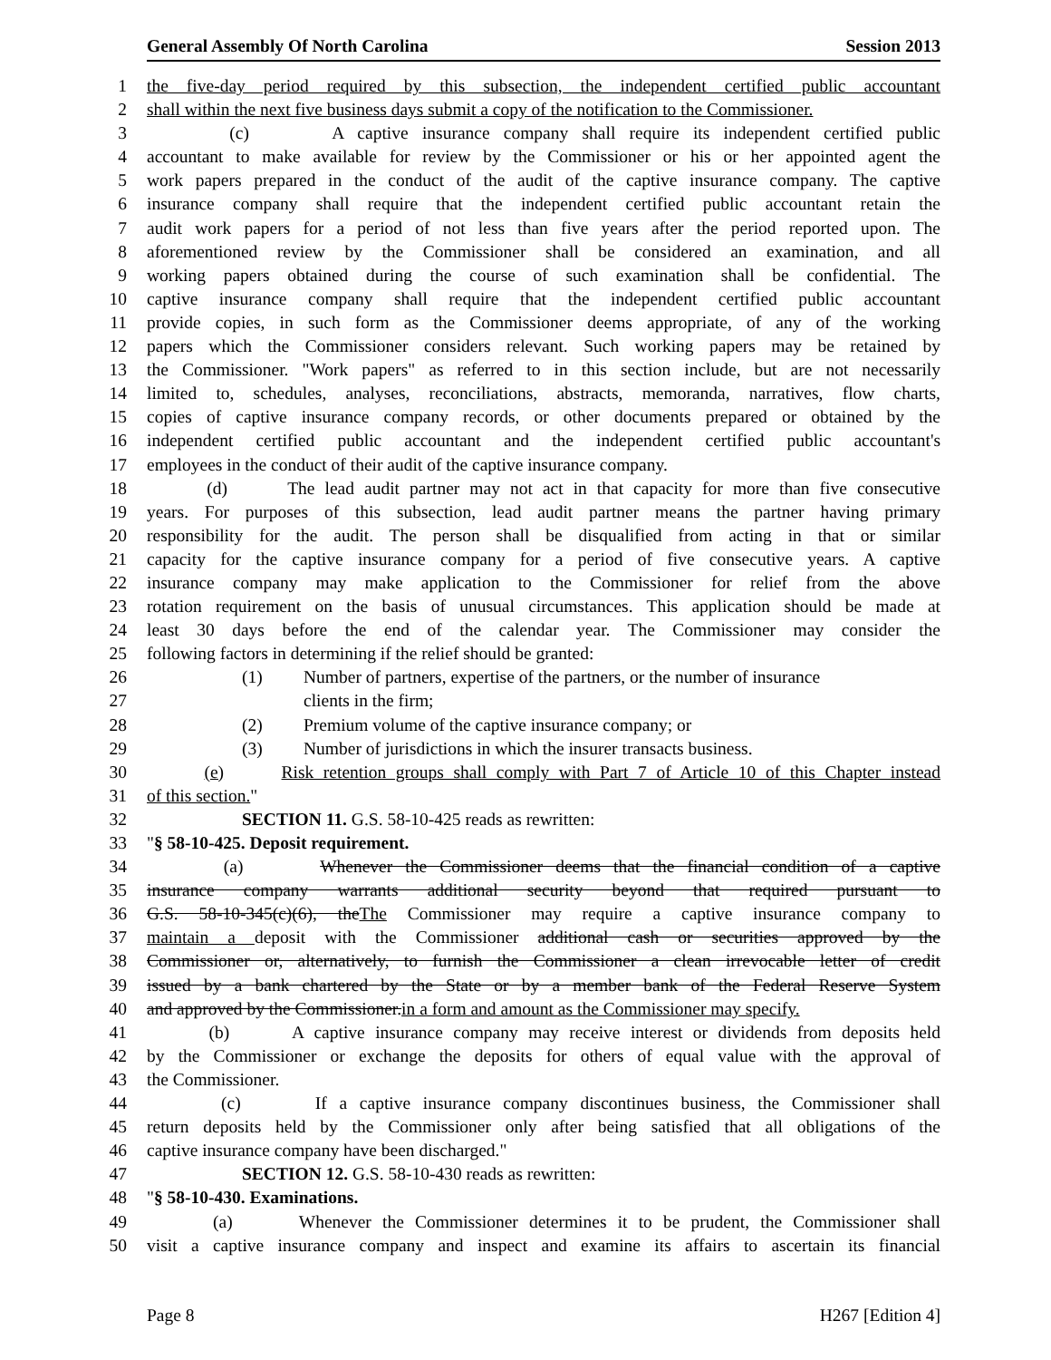General Assembly Of North Carolina Session 2013
1 the five-day period required by this subsection, the independent certified public accountant
2 shall within the next five business days submit a copy of the notification to the Commissioner.
3 (c) A captive insurance company shall require its independent certified public
4 accountant to make available for review by the Commissioner or his or her appointed agent the
5 work papers prepared in the conduct of the audit of the captive insurance company. The captive
6 insurance company shall require that the independent certified public accountant retain the
7 audit work papers for a period of not less than five years after the period reported upon. The
8 aforementioned review by the Commissioner shall be considered an examination, and all
9 working papers obtained during the course of such examination shall be confidential. The
10 captive insurance company shall require that the independent certified public accountant
11 provide copies, in such form as the Commissioner deems appropriate, of any of the working
12 papers which the Commissioner considers relevant. Such working papers may be retained by
13 the Commissioner. "Work papers" as referred to in this section include, but are not necessarily
14 limited to, schedules, analyses, reconciliations, abstracts, memoranda, narratives, flow charts,
15 copies of captive insurance company records, or other documents prepared or obtained by the
16 independent certified public accountant and the independent certified public accountant's
17 employees in the conduct of their audit of the captive insurance company.
18 (d) The lead audit partner may not act in that capacity for more than five consecutive
19 years. For purposes of this subsection, lead audit partner means the partner having primary
20 responsibility for the audit. The person shall be disqualified from acting in that or similar
21 capacity for the captive insurance company for a period of five consecutive years. A captive
22 insurance company may make application to the Commissioner for relief from the above
23 rotation requirement on the basis of unusual circumstances. This application should be made at
24 least 30 days before the end of the calendar year. The Commissioner may consider the
25 following factors in determining if the relief should be granted:
26 (1) Number of partners, expertise of the partners, or the number of insurance
27 clients in the firm;
28 (2) Premium volume of the captive insurance company; or
29 (3) Number of jurisdictions in which the insurer transacts business.
30 (e) Risk retention groups shall comply with Part 7 of Article 10 of this Chapter instead
31 of this section."
32 SECTION 11. G.S. 58-10-425 reads as rewritten:
33 "§ 58-10-425. Deposit requirement.
34 (a) Whenever the Commissioner deems that the financial condition of a captive
35 insurance company warrants additional security beyond that required pursuant to
36 G.S. 58-10-345(c)(6), theThe Commissioner may require a captive insurance company to
37 maintain a deposit with the Commissioner additional cash or securities approved by the
38 Commissioner or, alternatively, to furnish the Commissioner a clean irrevocable letter of credit
39 issued by a bank chartered by the State or by a member bank of the Federal Reserve System
40 and approved by the Commissioner.in a form and amount as the Commissioner may specify.
41 (b) A captive insurance company may receive interest or dividends from deposits held
42 by the Commissioner or exchange the deposits for others of equal value with the approval of
43 the Commissioner.
44 (c) If a captive insurance company discontinues business, the Commissioner shall
45 return deposits held by the Commissioner only after being satisfied that all obligations of the
46 captive insurance company have been discharged."
47 SECTION 12. G.S. 58-10-430 reads as rewritten:
48 "§ 58-10-430. Examinations.
49 (a) Whenever the Commissioner determines it to be prudent, the Commissioner shall
50 visit a captive insurance company and inspect and examine its affairs to ascertain its financial
Page 8 H267 [Edition 4]